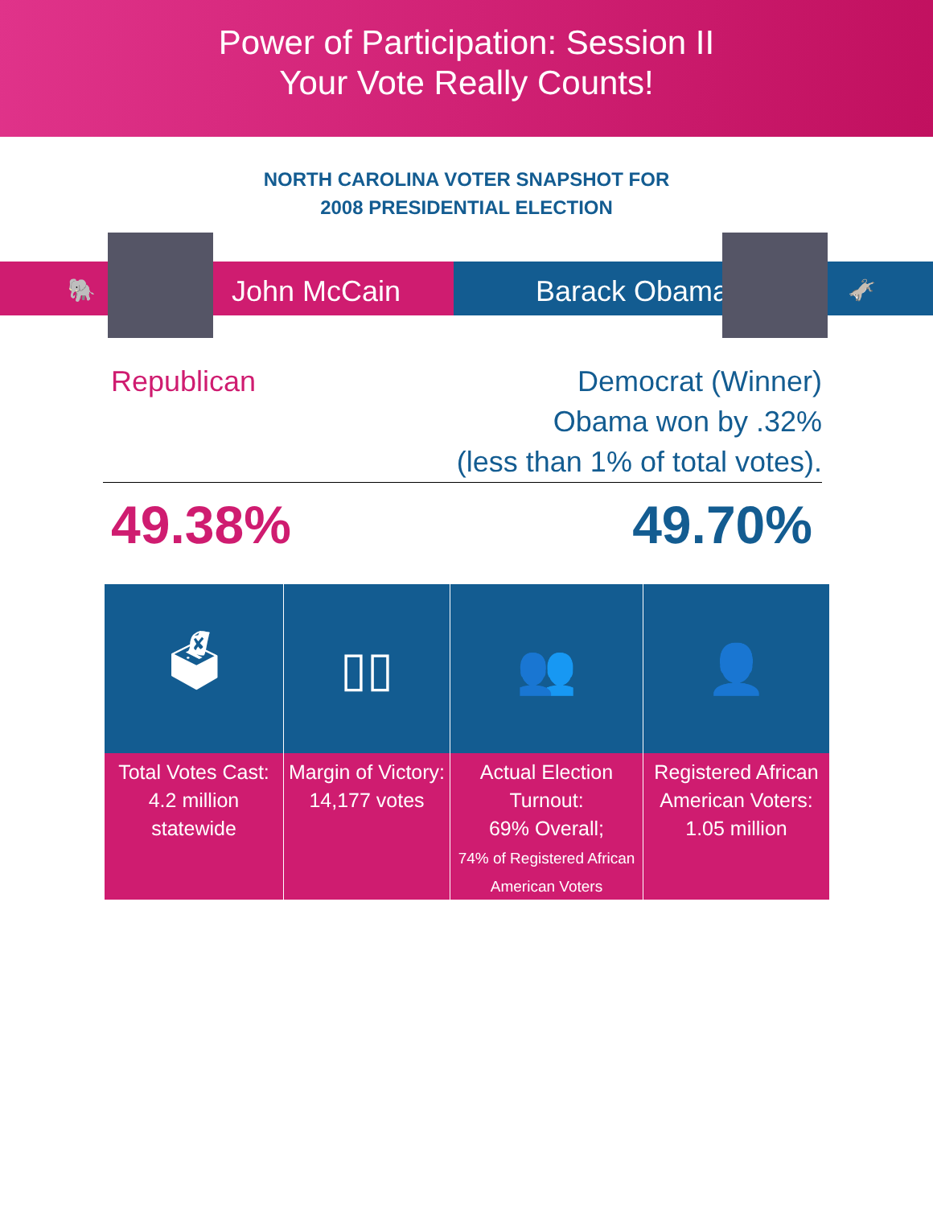Power of Participation: Session II
Your Vote Really Counts!
NORTH CAROLINA VOTER SNAPSHOT FOR
2008 PRESIDENTIAL ELECTION
🐘 John McCain Barack Obama 🫏
Republican Democrat (Winner)
Obama won by .32%
(less than 1% of total votes).
49.38% 49.70%
| 🗳 | ▯▯ | 👥 | 👤 |
| Total Votes Cast: 4.2 million statewide | Margin of Victory: 14,177 votes | Actual Election Turnout: 69% Overall; 74% of Registered African American Voters | Registered African American Voters: 1.05 million |